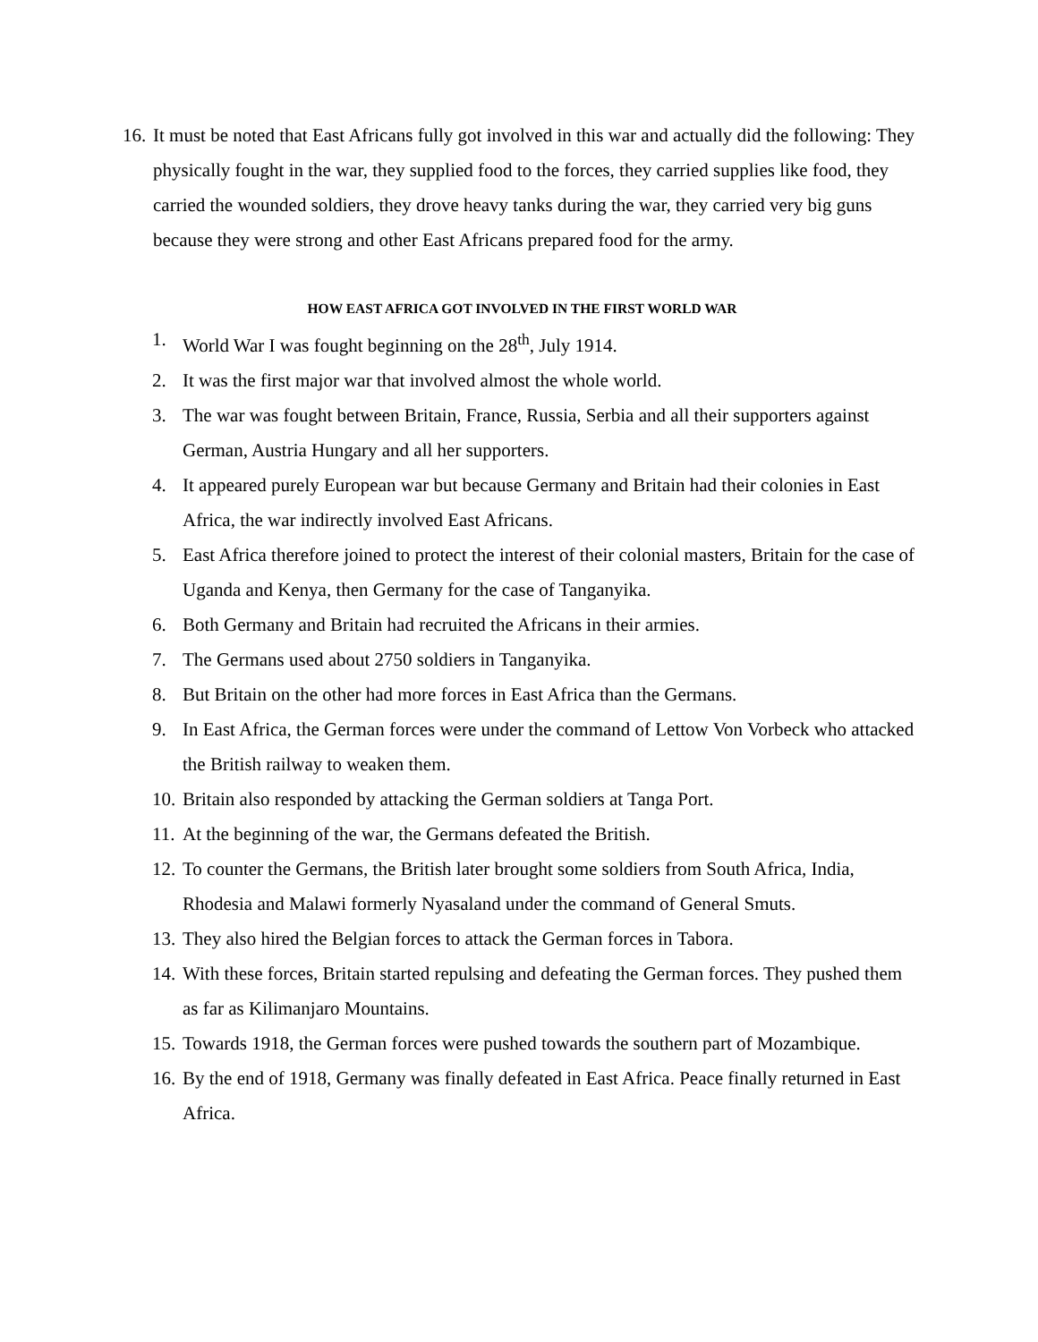16. It must be noted that East Africans fully got involved in this war and actually did the following: They physically fought in the war, they supplied food to the forces, they carried supplies like food, they carried the wounded soldiers, they drove heavy tanks during the war, they carried very big guns because they were strong and other East Africans prepared food for the army.
HOW EAST AFRICA GOT INVOLVED IN THE FIRST WORLD WAR
1. World War I was fought beginning on the 28<sup>th</sup>, July 1914.
2. It was the first major war that involved almost the whole world.
3. The war was fought between Britain, France, Russia, Serbia and all their supporters against German, Austria Hungary and all her supporters.
4. It appeared purely European war but because Germany and Britain had their colonies in East Africa, the war indirectly involved East Africans.
5. East Africa therefore joined to protect the interest of their colonial masters, Britain for the case of Uganda and Kenya, then Germany for the case of Tanganyika.
6. Both Germany and Britain had recruited the Africans in their armies.
7. The Germans used about 2750 soldiers in Tanganyika.
8. But Britain on the other had more forces in East Africa than the Germans.
9. In East Africa, the German forces were under the command of Lettow Von Vorbeck who attacked the British railway to weaken them.
10. Britain also responded by attacking the German soldiers at Tanga Port.
11. At the beginning of the war, the Germans defeated the British.
12. To counter the Germans, the British later brought some soldiers from South Africa, India, Rhodesia and Malawi formerly Nyasaland under the command of General Smuts.
13. They also hired the Belgian forces to attack the German forces in Tabora.
14. With these forces, Britain started repulsing and defeating the German forces. They pushed them as far as Kilimanjaro Mountains.
15. Towards 1918, the German forces were pushed towards the southern part of Mozambique.
16. By the end of 1918, Germany was finally defeated in East Africa. Peace finally returned in East Africa.